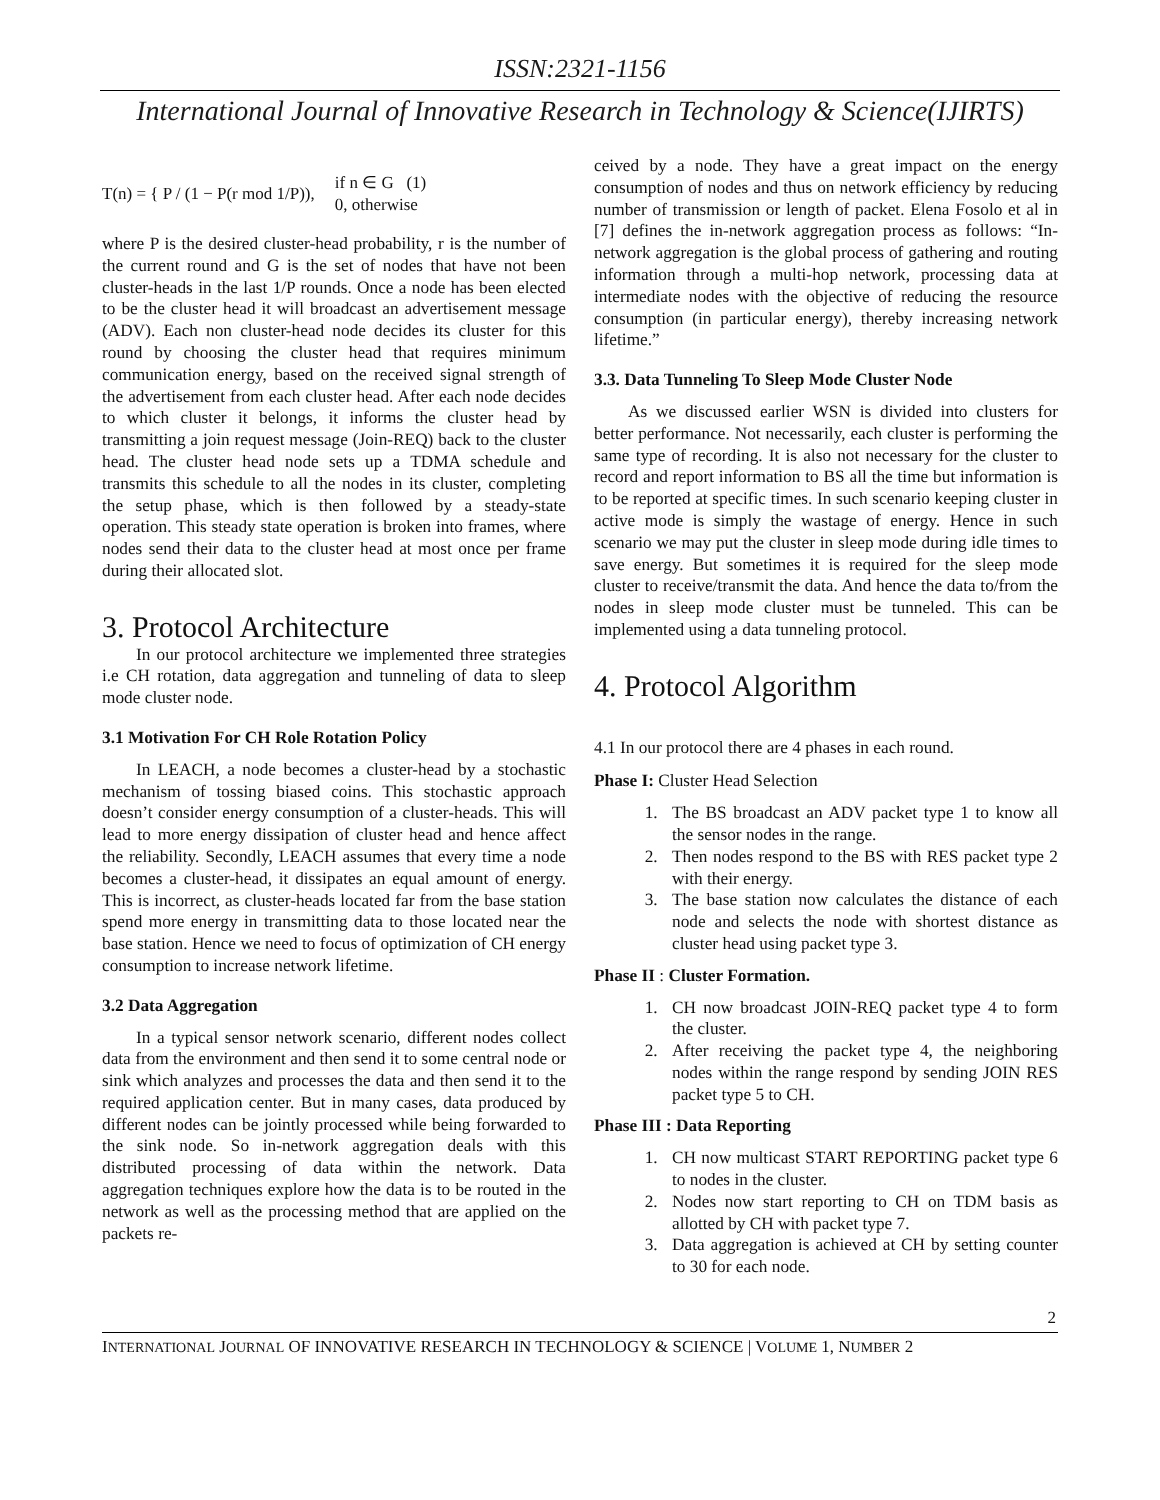ISSN:2321-1156
International Journal of Innovative Research in Technology & Science(IJIRTS)
T(n) = { P / (1 − P(r mod 1/P)), if n ∈ G (1)
0, otherwise
where P is the desired cluster-head probability, r is the number of the current round and G is the set of nodes that have not been cluster-heads in the last 1/P rounds. Once a node has been elected to be the cluster head it will broadcast an advertisement message (ADV). Each non cluster-head node decides its cluster for this round by choosing the cluster head that requires minimum communication energy, based on the received signal strength of the advertisement from each cluster head. After each node decides to which cluster it belongs, it informs the cluster head by transmitting a join request message (Join-REQ) back to the cluster head. The cluster head node sets up a TDMA schedule and transmits this schedule to all the nodes in its cluster, completing the setup phase, which is then followed by a steady-state operation. This steady state operation is broken into frames, where nodes send their data to the cluster head at most once per frame during their allocated slot.
3. Protocol Architecture
In our protocol architecture we implemented three strategies i.e CH rotation, data aggregation and tunneling of data to sleep mode cluster node.
3.1 Motivation For CH Role Rotation Policy
In LEACH, a node becomes a cluster-head by a stochastic mechanism of tossing biased coins. This stochastic approach doesn’t consider energy consumption of a cluster-heads. This will lead to more energy dissipation of cluster head and hence affect the reliability. Secondly, LEACH assumes that every time a node becomes a cluster-head, it dissipates an equal amount of energy. This is incorrect, as cluster-heads located far from the base station spend more energy in transmitting data to those located near the base station. Hence we need to focus of optimization of CH energy consumption to increase network lifetime.
3.2 Data Aggregation
In a typical sensor network scenario, different nodes collect data from the environment and then send it to some central node or sink which analyzes and processes the data and then send it to the required application center. But in many cases, data produced by different nodes can be jointly processed while being forwarded to the sink node. So in-network aggregation deals with this distributed processing of data within the network. Data aggregation techniques explore how the data is to be routed in the network as well as the processing method that are applied on the packets re-
ceived by a node. They have a great impact on the energy consumption of nodes and thus on network efficiency by reducing number of transmission or length of packet. Elena Fosolo et al in [7] defines the in-network aggregation process as follows: “In-network aggregation is the global process of gathering and routing information through a multi-hop network, processing data at intermediate nodes with the objective of reducing the resource consumption (in particular energy), thereby increasing network lifetime.”
3.3. Data Tunneling To Sleep Mode Cluster Node
As we discussed earlier WSN is divided into clusters for better performance. Not necessarily, each cluster is performing the same type of recording. It is also not necessary for the cluster to record and report information to BS all the time but information is to be reported at specific times. In such scenario keeping cluster in active mode is simply the wastage of energy. Hence in such scenario we may put the cluster in sleep mode during idle times to save energy. But sometimes it is required for the sleep mode cluster to receive/transmit the data. And hence the data to/from the nodes in sleep mode cluster must be tunneled. This can be implemented using a data tunneling protocol.
4. Protocol Algorithm
4.1 In our protocol there are 4 phases in each round.
Phase I: Cluster Head Selection
1. The BS broadcast an ADV packet type 1 to know all the sensor nodes in the range.
2. Then nodes respond to the BS with RES packet type 2 with their energy.
3. The base station now calculates the distance of each node and selects the node with shortest distance as cluster head using packet type 3.
Phase II : Cluster Formation.
1. CH now broadcast JOIN-REQ packet type 4 to form the cluster.
2. After receiving the packet type 4, the neighboring nodes within the range respond by sending JOIN RES packet type 5 to CH.
Phase III : Data Reporting
1. CH now multicast START REPORTING packet type 6 to nodes in the cluster.
2. Nodes now start reporting to CH on TDM basis as allotted by CH with packet type 7.
3. Data aggregation is achieved at CH by setting counter to 30 for each node.
2
INTERNATIONAL JOURNAL OF INNOVATIVE RESEARCH IN TECHNOLOGY & SCIENCE | VOLUME 1, NUMBER 2